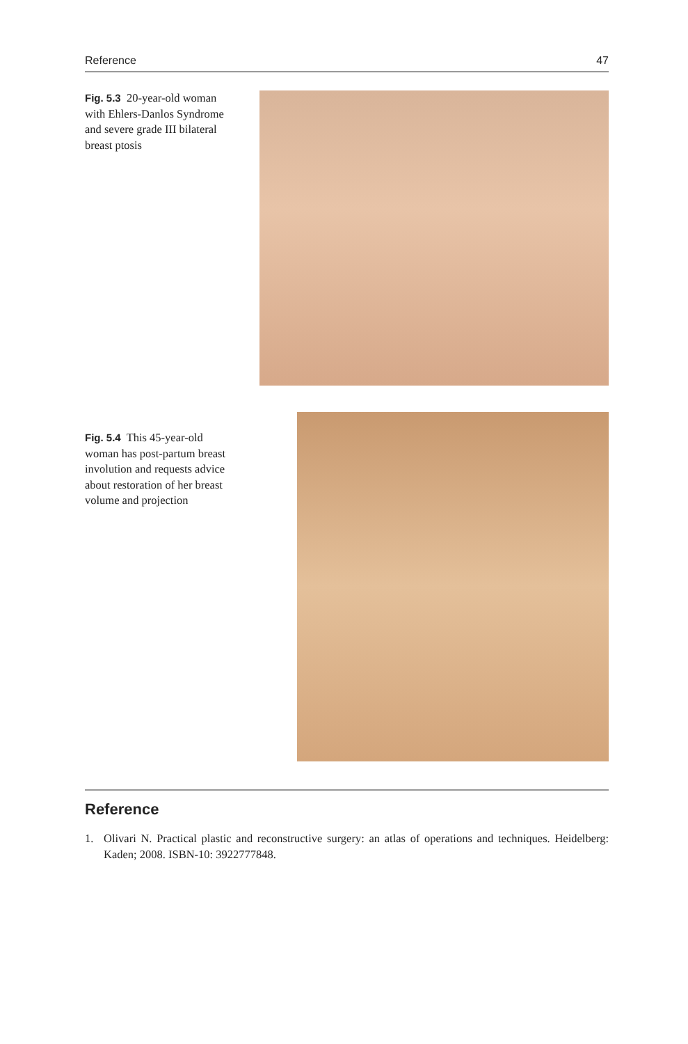Reference 47
Fig. 5.3 20-year-old woman with Ehlers-Danlos Syndrome and severe grade III bilateral breast ptosis
Fig. 5.4 This 45-year-old woman has post-partum breast involution and requests advice about restoration of her breast volume and projection
Reference
1. Olivari N. Practical plastic and reconstructive surgery: an atlas of operations and techniques. Heidelberg: Kaden; 2008. ISBN-10: 3922777848.